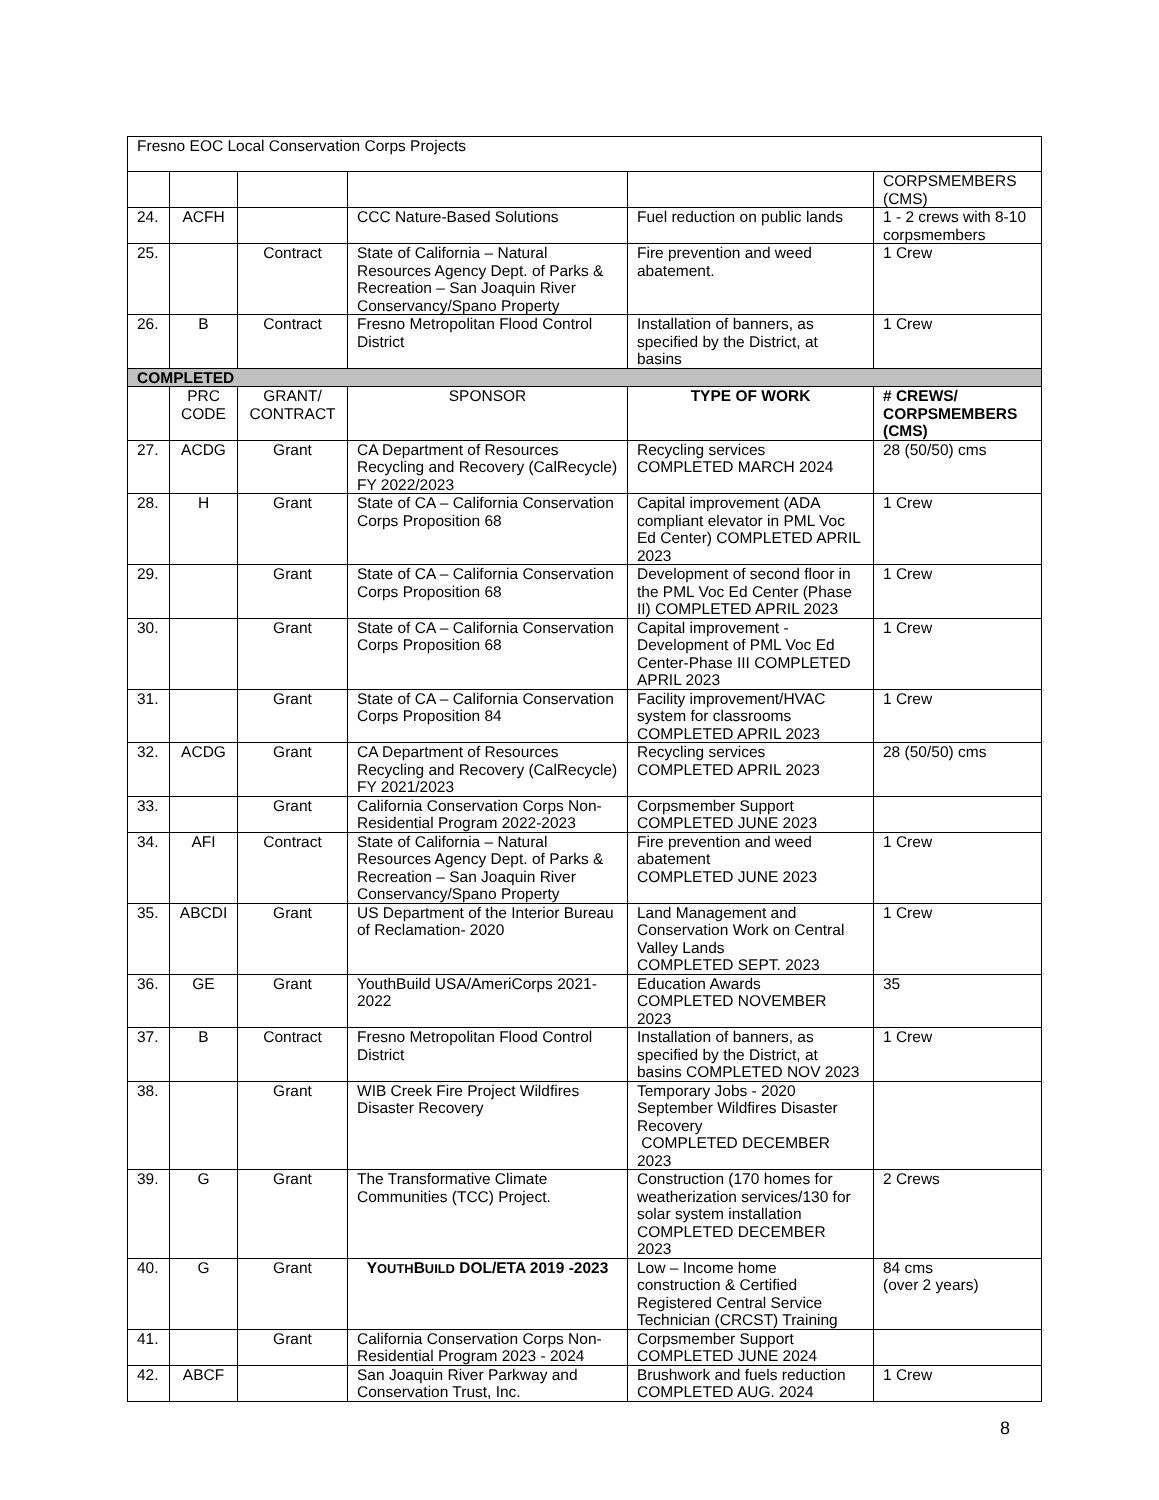| Fresno EOC Local Conservation Corps Projects | | | | | |
| | | | | | CORPSMEMBERS (CMS) |
| 24. | ACFH | | CCC Nature-Based Solutions | Fuel reduction on public lands | 1 - 2 crews with 8-10 corpsmembers |
| 25. | | Contract | State of California – Natural Resources Agency Dept. of Parks & Recreation – San Joaquin River Conservancy/Spano Property | Fire prevention and weed abatement. | 1 Crew |
| 26. | B | Contract | Fresno Metropolitan Flood Control District | Installation of banners, as specified by the District, at basins | 1 Crew |
| COMPLETED | | | | | |
| | PRC CODE | GRANT/ CONTRACT | SPONSOR | TYPE OF WORK | # CREWS/ CORPSMEMBERS (CMS) |
| 27. | ACDG | Grant | CA Department of Resources Recycling and Recovery (CalRecycle) FY 2022/2023 | Recycling services COMPLETED MARCH 2024 | 28 (50/50) cms |
| 28. | H | Grant | State of CA – California Conservation Corps Proposition 68 | Capital improvement (ADA compliant elevator in PML Voc Ed Center) COMPLETED APRIL 2023 | 1 Crew |
| 29. | | Grant | State of CA – California Conservation Corps Proposition 68 | Development of second floor in the PML Voc Ed Center (Phase II) COMPLETED APRIL 2023 | 1 Crew |
| 30. | | Grant | State of CA – California Conservation Corps Proposition 68 | Capital improvement - Development of PML Voc Ed Center-Phase III COMPLETED APRIL 2023 | 1 Crew |
| 31. | | Grant | State of CA – California Conservation Corps Proposition 84 | Facility improvement/HVAC system for classrooms COMPLETED APRIL 2023 | 1 Crew |
| 32. | ACDG | Grant | CA Department of Resources Recycling and Recovery (CalRecycle) FY 2021/2023 | Recycling services COMPLETED APRIL 2023 | 28 (50/50) cms |
| 33. | | Grant | California Conservation Corps Non-Residential Program 2022-2023 | Corpsmember Support COMPLETED JUNE 2023 | |
| 34. | AFI | Contract | State of California – Natural Resources Agency Dept. of Parks & Recreation – San Joaquin River Conservancy/Spano Property | Fire prevention and weed abatement COMPLETED JUNE 2023 | 1 Crew |
| 35. | ABCDI | Grant | US Department of the Interior Bureau of Reclamation- 2020 | Land Management and Conservation Work on Central Valley Lands COMPLETED SEPT. 2023 | 1 Crew |
| 36. | GE | Grant | YouthBuild USA/AmeriCorps 2021-2022 | Education Awards COMPLETED NOVEMBER 2023 | 35 |
| 37. | B | Contract | Fresno Metropolitan Flood Control District | Installation of banners, as specified by the District, at basins COMPLETED NOV 2023 | 1 Crew |
| 38. | | Grant | WIB Creek Fire Project Wildfires Disaster Recovery | Temporary Jobs - 2020 September Wildfires Disaster Recovery COMPLETED DECEMBER 2023 | |
| 39. | G | Grant | The Transformative Climate Communities (TCC) Project. | Construction (170 homes for weatherization services/130 for solar system installation COMPLETED DECEMBER 2023 | 2 Crews |
| 40. | G | Grant | Y OUTH B UILD DOL/ETA 2019 -2023 | Low – Income home construction & Certified Registered Central Service Technician (CRCST) Training | 84 cms (over 2 years) |
| 41. | | Grant | California Conservation Corps Non-Residential Program 2023 - 2024 | Corpsmember Support COMPLETED JUNE 2024 | |
| 42. | ABCF | | San Joaquin River Parkway and Conservation Trust, Inc. | Brushwork and fuels reduction COMPLETED AUG. 2024 | 1 Crew |
8